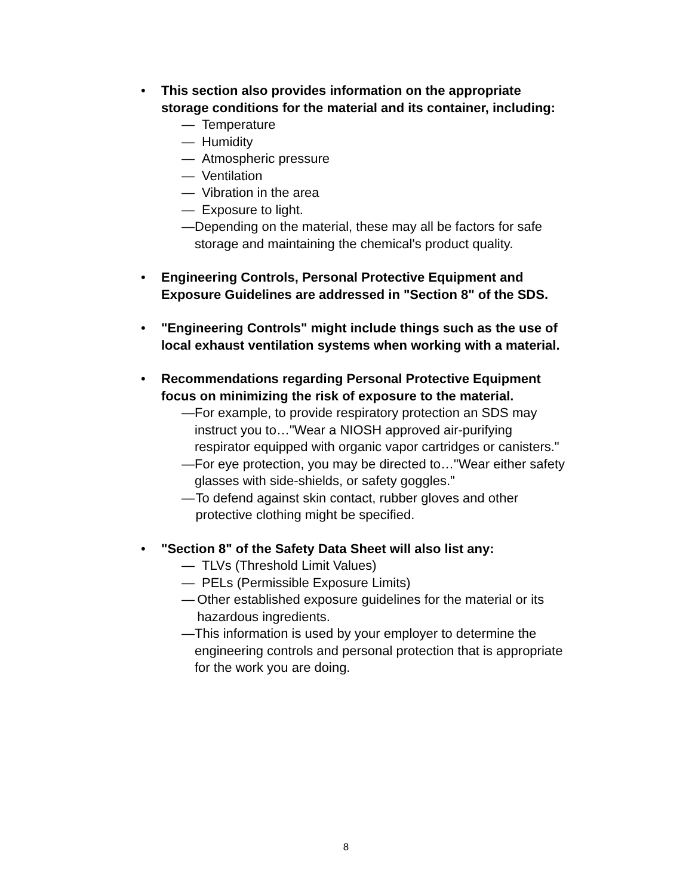• This section also provides information on the appropriate storage conditions for the material and its container, including:
— Temperature
— Humidity
— Atmospheric pressure
— Ventilation
— Vibration in the area
— Exposure to light.
— Depending on the material, these may all be factors for safe storage and maintaining the chemical's product quality.
• Engineering Controls, Personal Protective Equipment and Exposure Guidelines are addressed in "Section 8" of the SDS.
• "Engineering Controls" might include things such as the use of local exhaust ventilation systems when working with a material.
• Recommendations regarding Personal Protective Equipment focus on minimizing the risk of exposure to the material.
— For example, to provide respiratory protection an SDS may instruct you to…"Wear a NIOSH approved air-purifying respirator equipped with organic vapor cartridges or canisters."
— For eye protection, you may be directed to…"Wear either safety glasses with side-shields, or safety goggles."
— To defend against skin contact, rubber gloves and other protective clothing might be specified.
• "Section 8" of the Safety Data Sheet will also list any:
— TLVs (Threshold Limit Values)
— PELs (Permissible Exposure Limits)
— Other established exposure guidelines for the material or its hazardous ingredients.
— This information is used by your employer to determine the engineering controls and personal protection that is appropriate for the work you are doing.
8